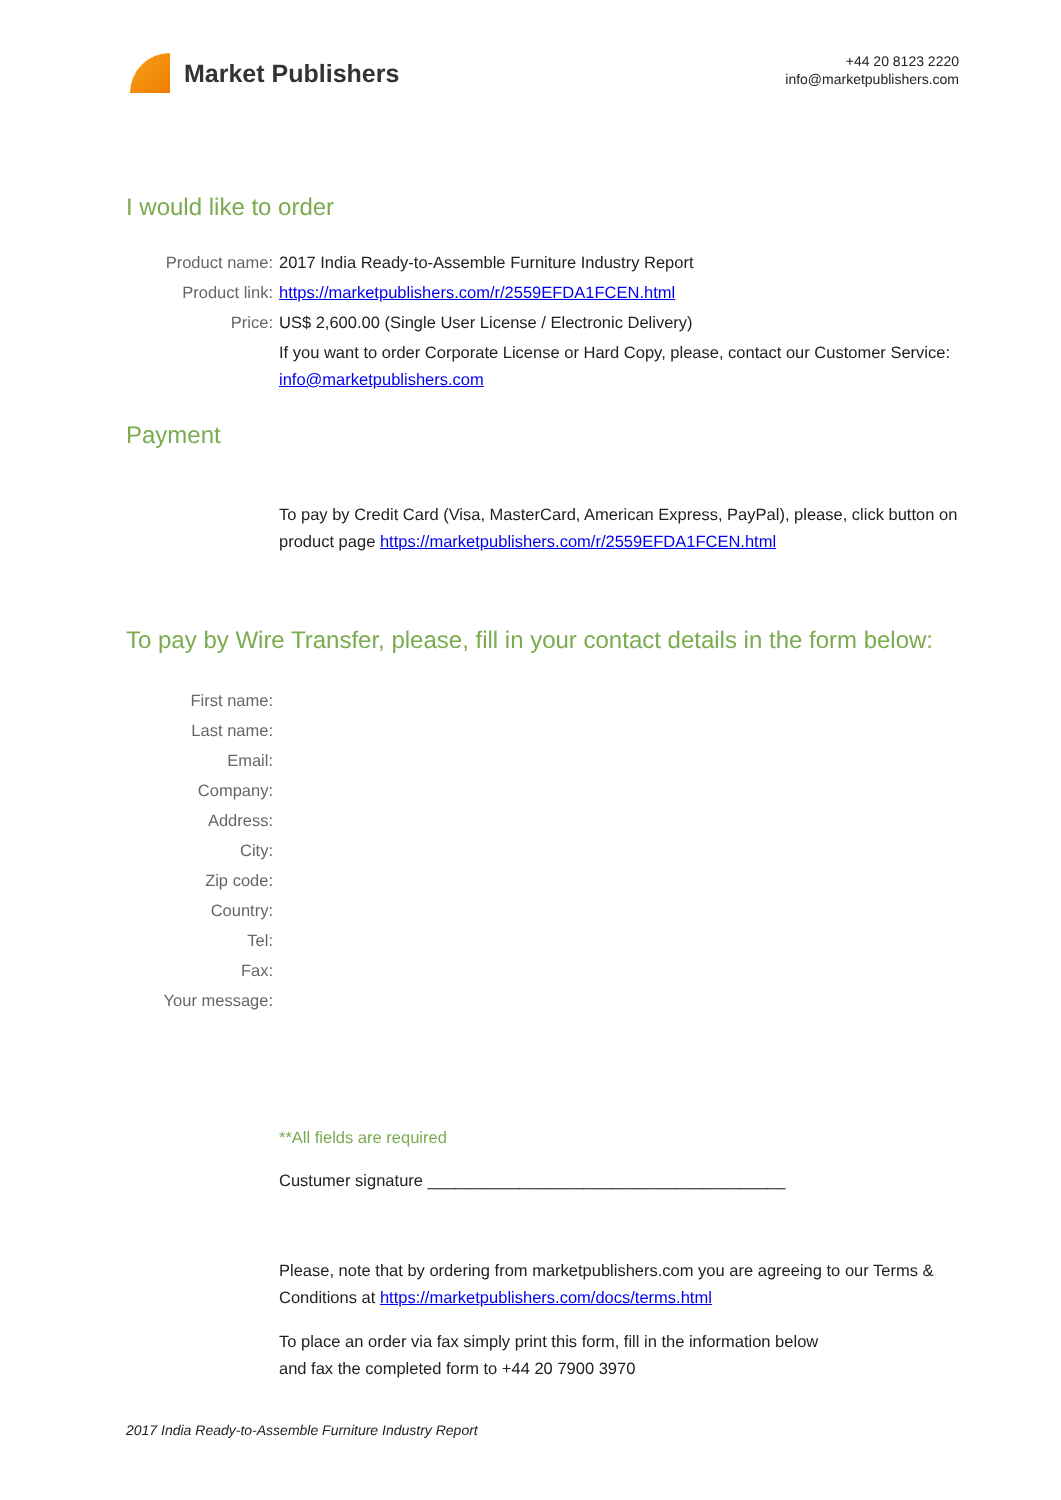Market Publishers
+44 20 8123 2220
info@marketpublishers.com
I would like to order
Product name: 2017 India Ready-to-Assemble Furniture Industry Report
Product link: https://marketpublishers.com/r/2559EFDA1FCEN.html
Price: US$ 2,600.00 (Single User License / Electronic Delivery)
If you want to order Corporate License or Hard Copy, please, contact our Customer Service:
info@marketpublishers.com
Payment
To pay by Credit Card (Visa, MasterCard, American Express, PayPal), please, click button on product page https://marketpublishers.com/r/2559EFDA1FCEN.html
To pay by Wire Transfer, please, fill in your contact details in the form below:
First name:
Last name:
Email:
Company:
Address:
City:
Zip code:
Country:
Tel:
Fax:
Your message:
**All fields are required
Custumer signature _______________________________________
Please, note that by ordering from marketpublishers.com you are agreeing to our Terms & Conditions at https://marketpublishers.com/docs/terms.html
To place an order via fax simply print this form, fill in the information below
and fax the completed form to +44 20 7900 3970
2017 India Ready-to-Assemble Furniture Industry Report